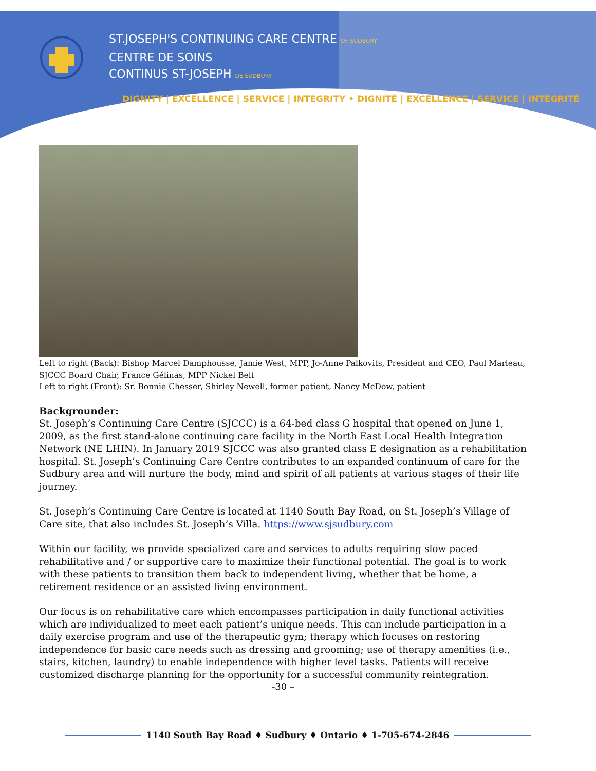ST.JOSEPH'S CONTINUING CARE CENTRE OF SUDBURY
CENTRE DE SOINS
CONTINUS ST-JOSEPH DE SUDBURY
DIGNITY | EXCELLENCE | SERVICE | INTEGRITY • DIGNITÉ | EXCELLENCE | SERVICE | INTÉGRITÉ
Left to right (Back): Bishop Marcel Damphousse, Jamie West, MPP, Jo-Anne Palkovits, President and CEO, Paul Marleau, SJCCC Board Chair, France Gélinas, MPP Nickel Belt
Left to right (Front): Sr. Bonnie Chesser, Shirley Newell, former patient, Nancy McDow, patient
Backgrounder:
St. Joseph’s Continuing Care Centre (SJCCC) is a 64-bed class G hospital that opened on June 1, 2009, as the first stand-alone continuing care facility in the North East Local Health Integration Network (NE LHIN). In January 2019 SJCCC was also granted class E designation as a rehabilitation hospital. St. Joseph’s Continuing Care Centre contributes to an expanded continuum of care for the Sudbury area and will nurture the body, mind and spirit of all patients at various stages of their life journey.
St. Joseph’s Continuing Care Centre is located at 1140 South Bay Road, on St. Joseph’s Village of Care site, that also includes St. Joseph’s Villa. https://www.sjsudbury.com
Within our facility, we provide specialized care and services to adults requiring slow paced rehabilitative and / or supportive care to maximize their functional potential. The goal is to work with these patients to transition them back to independent living, whether that be home, a retirement residence or an assisted living environment.
Our focus is on rehabilitative care which encompasses participation in daily functional activities which are individualized to meet each patient’s unique needs. This can include participation in a daily exercise program and use of the therapeutic gym; therapy which focuses on restoring independence for basic care needs such as dressing and grooming; use of therapy amenities (i.e., stairs, kitchen, laundry) to enable independence with higher level tasks. Patients will receive customized discharge planning for the opportunity for a successful community reintegration.
-30 –
1140 South Bay Road ♦ Sudbury ♦ Ontario ♦ 1-705-674-2846